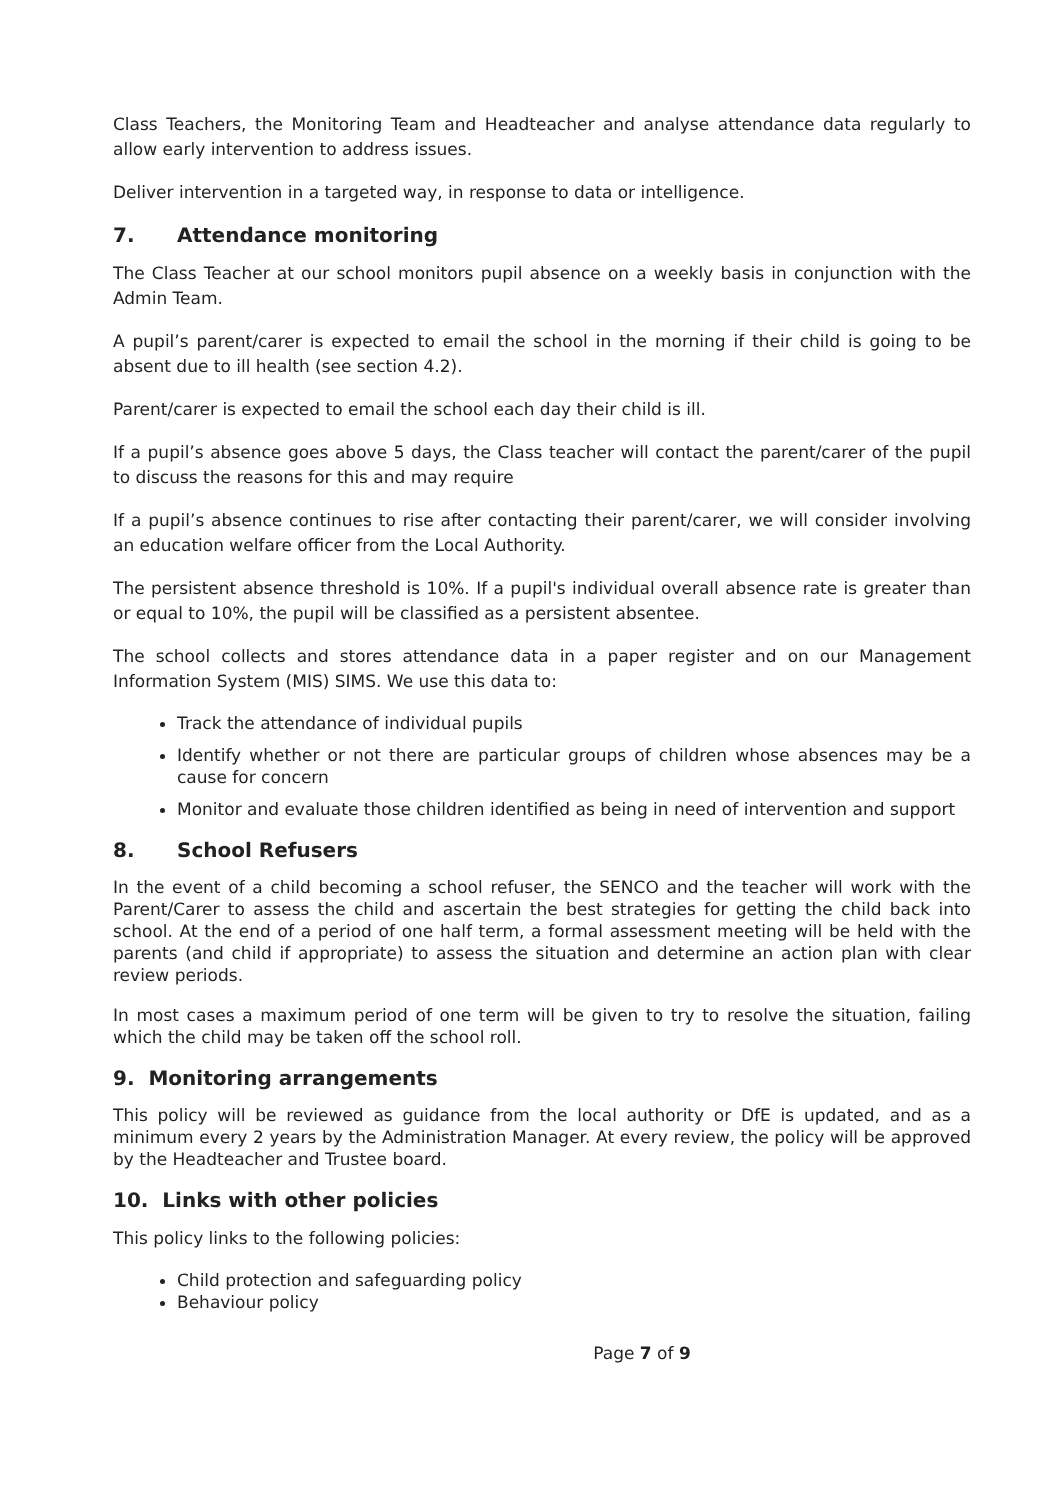Class Teachers, the Monitoring Team and Headteacher and analyse attendance data regularly to allow early intervention to address issues.
Deliver intervention in a targeted way, in response to data or intelligence.
7. Attendance monitoring
The Class Teacher at our school monitors pupil absence on a weekly basis in conjunction with the Admin Team.
A pupil’s parent/carer is expected to email the school in the morning if their child is going to be absent due to ill health (see section 4.2).
Parent/carer is expected to email the school each day their child is ill.
If a pupil’s absence goes above 5 days, the Class teacher will contact the parent/carer of the pupil to discuss the reasons for this and may require
If a pupil’s absence continues to rise after contacting their parent/carer, we will consider involving an education welfare officer from the Local Authority.
The persistent absence threshold is 10%. If a pupil's individual overall absence rate is greater than or equal to 10%, the pupil will be classified as a persistent absentee.
The school collects and stores attendance data in a paper register and on our Management Information System (MIS) SIMS. We use this data to:
Track the attendance of individual pupils
Identify whether or not there are particular groups of children whose absences may be a cause for concern
Monitor and evaluate those children identified as being in need of intervention and support
8. School Refusers
In the event of a child becoming a school refuser, the SENCO and the teacher will work with the Parent/Carer to assess the child and ascertain the best strategies for getting the child back into school. At the end of a period of one half term, a formal assessment meeting will be held with the parents (and child if appropriate) to assess the situation and determine an action plan with clear review periods.
In most cases a maximum period of one term will be given to try to resolve the situation, failing which the child may be taken off the school roll.
9. Monitoring arrangements
This policy will be reviewed as guidance from the local authority or DfE is updated, and as a minimum every 2 years by the Administration Manager. At every review, the policy will be approved by the Headteacher and Trustee board.
10. Links with other policies
This policy links to the following policies:
Child protection and safeguarding policy
Behaviour policy
Page 7 of 9